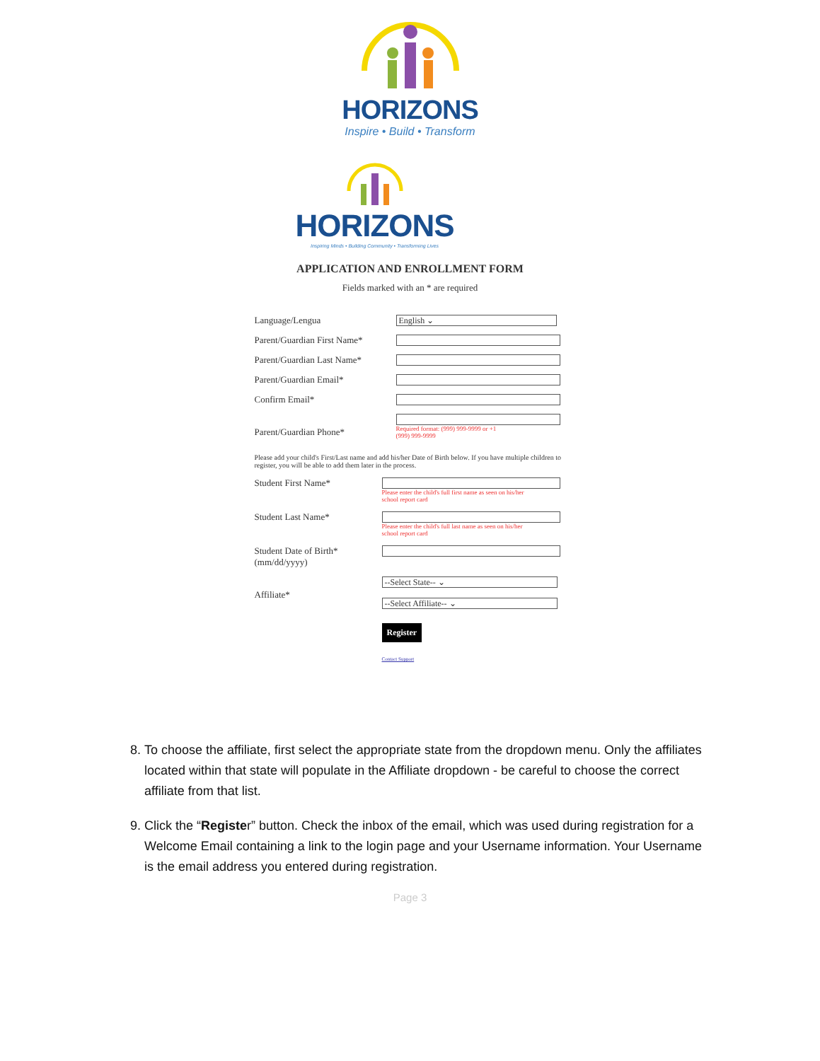HORIZONS
Inspire • Build • Transform
HORIZONS
Inspiring Minds • Building Community • Transforming Lives
APPLICATION AND ENROLLMENT FORM
Fields marked with an * are required
Language/Lengua
English ⌄
Parent/Guardian First Name*
Parent/Guardian Last Name*
Parent/Guardian Email*
Confirm Email*
Parent/Guardian Phone*
Required format: (999) 999-9999 or +1
(999) 999-9999
Please add your child's First/Last name and add his/her Date of Birth below. If you have multiple children to register, you will be able to add them later in the process.
Student First Name*
Please enter the child's full first name as seen on his/her
school report card
Student Last Name*
Please enter the child's full last name as seen on his/her
school report card
Student Date of Birth*
(mm/dd/yyyy)
Affiliate*
--Select State-- ⌄
--Select Affiliate-- ⌄
Register
Contact Support
8. To choose the affiliate, first select the appropriate state from the dropdown menu. Only the affiliates located within that state will populate in the Affiliate dropdown - be careful to choose the correct affiliate from that list.
9. Click the “Register” button. Check the inbox of the email, which was used during registration for a Welcome Email containing a link to the login page and your Username information. Your Username is the email address you entered during registration.
Page 3